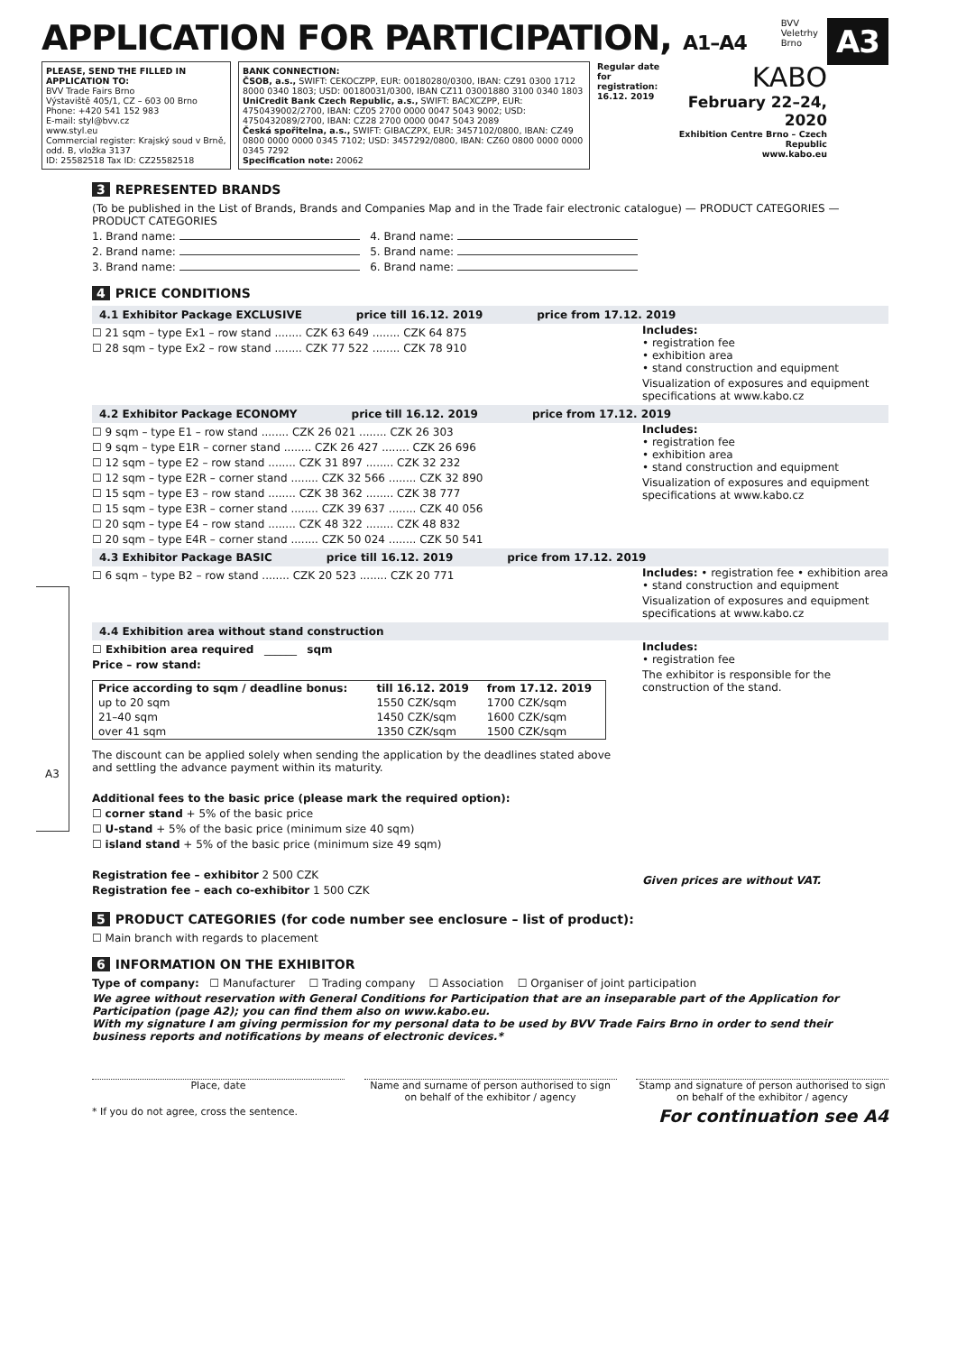APPLICATION FOR PARTICIPATION, A1–A4 A3 BVV
Veletrhy
Brno
PLEASE, SEND THE FILLED IN APPLICATION TO:
BVV Trade Fairs Brno
Výstaviště 405/1, CZ – 603 00 Brno
Phone: +420 541 152 983
E-mail: styl@bvv.cz
www.styl.eu
Commercial register: Krajský soud v Brně, odd. B, vložka 3137
ID: 25582518 Tax ID: CZ25582518
BANK CONNECTION:
ČSOB, a.s., SWIFT: CEKOCZPP, EUR: 00180280/0300, IBAN: CZ91 0300 1712 8000 0340 1803; USD: 00180031/0300, IBAN CZ11 03001880 3100 0340 1803
UniCredit Bank Czech Republic, a.s., SWIFT: BACXCZPP, EUR: 4750439002/2700, IBAN: CZ05 2700 0000 0047 5043 9002; USD: 4750432089/2700, IBAN: CZ28 2700 0000 0047 5043 2089
Česká spořitelna, a.s., SWIFT: GIBACZPX, EUR: 3457102/0800, IBAN: CZ49 0800 0000 0000 0345 7102; USD: 3457292/0800, IBAN: CZ60 0800 0000 0000 0345 7292
Specification note: 20062
Regular date for registration: 16.12. 2019
KABO
February 22–24, 2020
Exhibition Centre Brno – Czech Republic
www.kabo.eu
A3
3 REPRESENTED BRANDS
(To be published in the List of Brands, Brands and Companies Map and in the Trade fair electronic catalogue) — PRODUCT CATEGORIES — PRODUCT CATEGORIES
1. Brand name: 4. Brand name:
2. Brand name: 5. Brand name:
3. Brand name: 6. Brand name:
4 PRICE CONDITIONS
4.1 Exhibitor Package EXCLUSIVE price till 16.12. 2019 price from 17.12. 2019
☐ 21 sqm – type Ex1 – row stand ........ CZK 63 649 ........ CZK 64 875
☐ 28 sqm – type Ex2 – row stand ........ CZK 77 522 ........ CZK 78 910
Includes:
• registration fee
• exhibition area
• stand construction and equipment
Visualization of exposures and equipment specifications at www.kabo.cz
4.2 Exhibitor Package ECONOMY price till 16.12. 2019 price from 17.12. 2019
☐ 9 sqm – type E1 – row stand ........ CZK 26 021 ........ CZK 26 303
☐ 9 sqm – type E1R – corner stand ........ CZK 26 427 ........ CZK 26 696
☐ 12 sqm – type E2 – row stand ........ CZK 31 897 ........ CZK 32 232
☐ 12 sqm – type E2R – corner stand ........ CZK 32 566 ........ CZK 32 890
☐ 15 sqm – type E3 – row stand ........ CZK 38 362 ........ CZK 38 777
☐ 15 sqm – type E3R – corner stand ........ CZK 39 637 ........ CZK 40 056
☐ 20 sqm – type E4 – row stand ........ CZK 48 322 ........ CZK 48 832
☐ 20 sqm – type E4R – corner stand ........ CZK 50 024 ........ CZK 50 541
Includes:
• registration fee
• exhibition area
• stand construction and equipment
Visualization of exposures and equipment specifications at www.kabo.cz
4.3 Exhibitor Package BASIC price till 16.12. 2019 price from 17.12. 2019
☐ 6 sqm – type B2 – row stand ........ CZK 20 523 ........ CZK 20 771
Includes: • registration fee • exhibition area
• stand construction and equipment
Visualization of exposures and equipment specifications at www.kabo.cz
4.4 Exhibition area without stand construction
☐ Exhibition area required ______ sqm
Price – row stand:
| Price according to sqm / deadline bonus: | till 16.12. 2019 | from 17.12. 2019 |
| --- | --- | --- |
| up to 20 sqm | 1550 CZK/sqm | 1700 CZK/sqm |
| 21–40 sqm | 1450 CZK/sqm | 1600 CZK/sqm |
| over 41 sqm | 1350 CZK/sqm | 1500 CZK/sqm |
The discount can be applied solely when sending the application by the deadlines stated above and settling the advance payment within its maturity.
Additional fees to the basic price (please mark the required option):
☐ corner stand + 5% of the basic price
☐ U-stand + 5% of the basic price (minimum size 40 sqm)
☐ island stand + 5% of the basic price (minimum size 49 sqm)
Registration fee – exhibitor 2 500 CZK
Registration fee – each co-exhibitor 1 500 CZK
Includes:
• registration fee
The exhibitor is responsible for the construction of the stand.
Given prices are without VAT.
5 PRODUCT CATEGORIES (for code number see enclosure – list of product):
☐ Main branch with regards to placement
6 INFORMATION ON THE EXHIBITOR
Type of company: ☐ Manufacturer ☐ Trading company ☐ Association ☐ Organiser of joint participation
We agree without reservation with General Conditions for Participation that are an inseparable part of the Application for Participation (page A2); you can find them also on www.kabo.eu.
With my signature I am giving permission for my personal data to be used by BVV Trade Fairs Brno in order to send their business reports and notifications by means of electronic devices.*
Place, date Name and surname of person authorised to sign on behalf of the exhibitor / agency Stamp and signature of person authorised to sign on behalf of the exhibitor / agency
* If you do not agree, cross the sentence. For continuation see A4